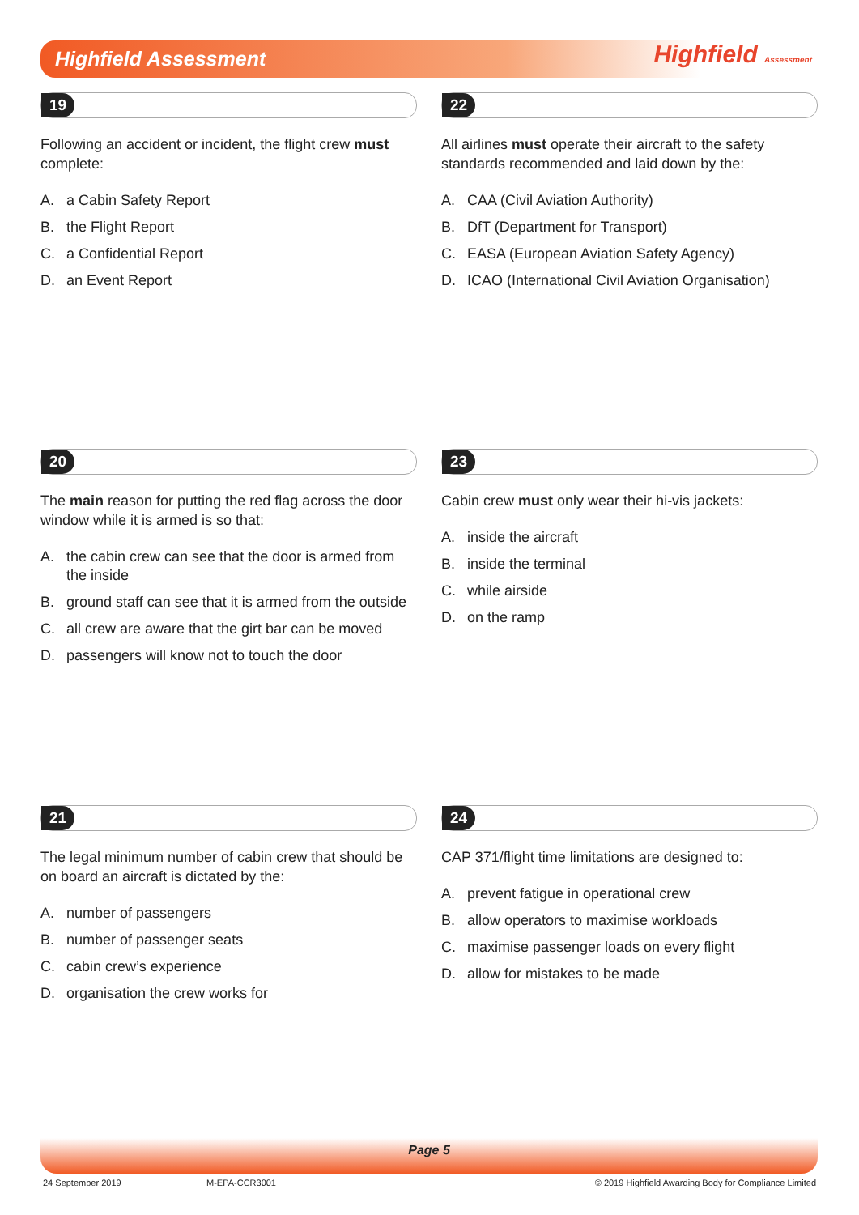Highfield Assessment Highfield Assessment
19
Following an accident or incident, the flight crew must complete:
A. a Cabin Safety Report
B. the Flight Report
C. a Confidential Report
D. an Event Report
22
All airlines must operate their aircraft to the safety standards recommended and laid down by the:
A. CAA (Civil Aviation Authority)
B. DfT (Department for Transport)
C. EASA (European Aviation Safety Agency)
D. ICAO (International Civil Aviation Organisation)
20
The main reason for putting the red flag across the door window while it is armed is so that:
A. the cabin crew can see that the door is armed from the inside
B. ground staff can see that it is armed from the outside
C. all crew are aware that the girt bar can be moved
D. passengers will know not to touch the door
23
Cabin crew must only wear their hi-vis jackets:
A. inside the aircraft
B. inside the terminal
C. while airside
D. on the ramp
21
The legal minimum number of cabin crew that should be on board an aircraft is dictated by the:
A. number of passengers
B. number of passenger seats
C. cabin crew’s experience
D. organisation the crew works for
24
CAP 371/flight time limitations are designed to:
A. prevent fatigue in operational crew
B. allow operators to maximise workloads
C. maximise passenger loads on every flight
D. allow for mistakes to be made
Page 5
24 September 2019 M-EPA-CCR3001 © 2019 Highfield Awarding Body for Compliance Limited